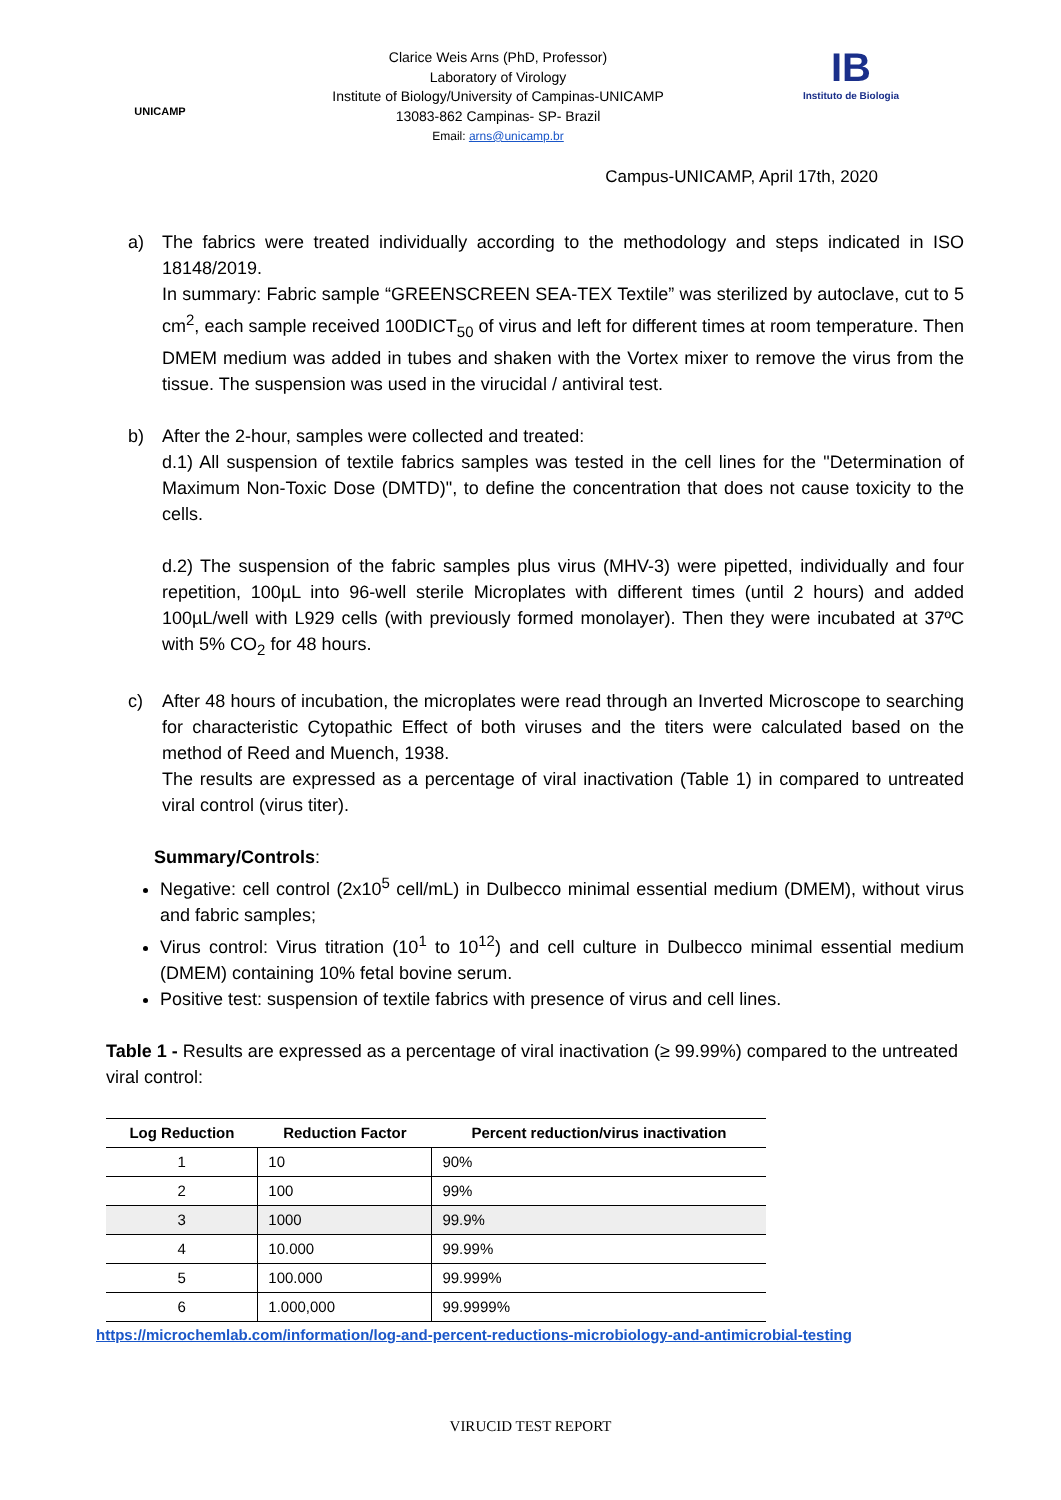UNICAMP
Clarice Weis Arns (PhD, Professor)
Laboratory of Virology
Institute of Biology/University of Campinas-UNICAMP
13083-862 Campinas- SP- Brazil
Email: arns@unicamp.br
IB
Instituto de Biologia
Campus-UNICAMP, April 17th, 2020
a) The fabrics were treated individually according to the methodology and steps indicated in ISO 18148/2019.
In summary: Fabric sample “GREENSCREEN SEA-TEX Textile” was sterilized by autoclave, cut to 5 cm<sup>2</sup>, each sample received 100DICT<sub>50</sub> of virus and left for different times at room temperature. Then DMEM medium was added in tubes and shaken with the Vortex mixer to remove the virus from the tissue. The suspension was used in the virucidal / antiviral test.
b) After the 2-hour, samples were collected and treated:
d.1) All suspension of textile fabrics samples was tested in the cell lines for the "Determination of Maximum Non-Toxic Dose (DMTD)", to define the concentration that does not cause toxicity to the cells.
d.2) The suspension of the fabric samples plus virus (MHV-3) were pipetted, individually and four repetition, 100µL into 96-well sterile Microplates with different times (until 2 hours) and added 100µL/well with L929 cells (with previously formed monolayer). Then they were incubated at 37ºC with 5% CO<sub>2</sub> for 48 hours.
c) After 48 hours of incubation, the microplates were read through an Inverted Microscope to searching for characteristic Cytopathic Effect of both viruses and the titers were calculated based on the method of Reed and Muench, 1938.
The results are expressed as a percentage of viral inactivation (Table 1) in compared to untreated viral control (virus titer).
Summary/Controls:
Negative: cell control (2x10<sup>5</sup> cell/mL) in Dulbecco minimal essential medium (DMEM), without virus and fabric samples;
Virus control: Virus titration (10<sup>1</sup> to 10<sup>12</sup>) and cell culture in Dulbecco minimal essential medium (DMEM) containing 10% fetal bovine serum.
Positive test: suspension of textile fabrics with presence of virus and cell lines.
Table 1 - Results are expressed as a percentage of viral inactivation (≥ 99.99%) compared to the untreated viral control:
| Log Reduction | Reduction Factor | Percent reduction/virus inactivation |
| --- | --- | --- |
| 1 | 10 | 90% |
| 2 | 100 | 99% |
| 3 | 1000 | 99.9% |
| 4 | 10.000 | 99.99% |
| 5 | 100.000 | 99.999% |
| 6 | 1.000,000 | 99.9999% |
https://microchemlab.com/information/log-and-percent-reductions-microbiology-and-antimicrobial-testing
VIRUCID TEST REPORT